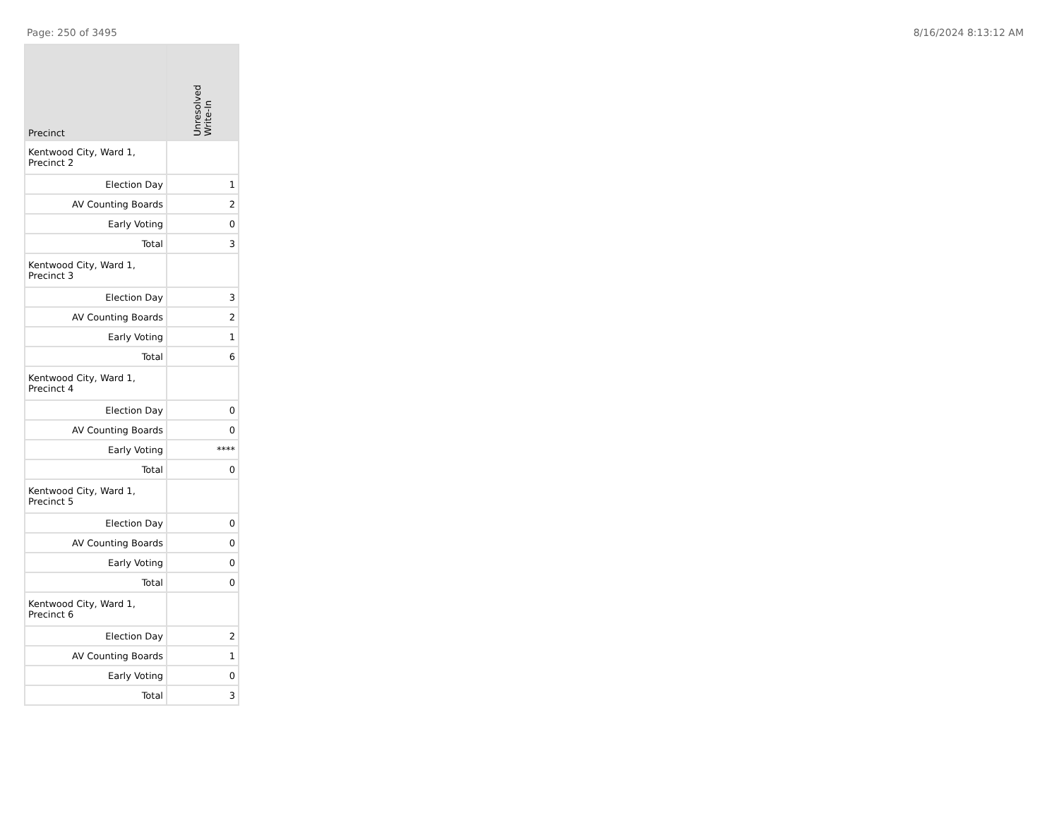Page: 250 of 3495 8/16/2024 8:13:12 AM
| Precinct | Unresolved Write-In |
| --- | --- |
| Kentwood City, Ward 1, Precinct 2 | |
| Election Day | 1 |
| AV Counting Boards | 2 |
| Early Voting | 0 |
| Total | 3 |
| Kentwood City, Ward 1, Precinct 3 | |
| Election Day | 3 |
| AV Counting Boards | 2 |
| Early Voting | 1 |
| Total | 6 |
| Kentwood City, Ward 1, Precinct 4 | |
| Election Day | 0 |
| AV Counting Boards | 0 |
| Early Voting | **** |
| Total | 0 |
| Kentwood City, Ward 1, Precinct 5 | |
| Election Day | 0 |
| AV Counting Boards | 0 |
| Early Voting | 0 |
| Total | 0 |
| Kentwood City, Ward 1, Precinct 6 | |
| Election Day | 2 |
| AV Counting Boards | 1 |
| Early Voting | 0 |
| Total | 3 |